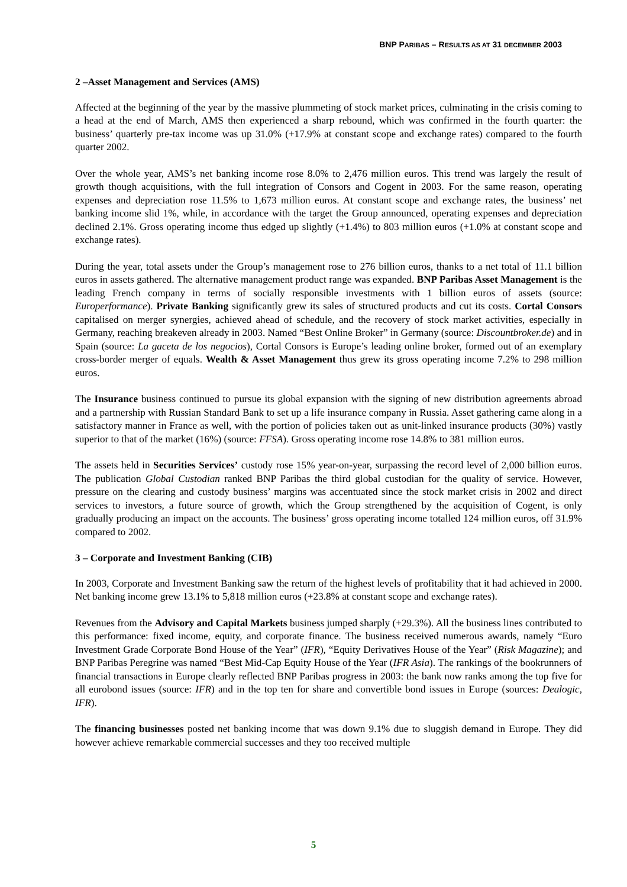BNP PARIBAS – RESULTS AS AT 31 DECEMBER 2003
2 –Asset Management and Services (AMS)
Affected at the beginning of the year by the massive plummeting of stock market prices, culminating in the crisis coming to a head at the end of March, AMS then experienced a sharp rebound, which was confirmed in the fourth quarter: the business’ quarterly pre-tax income was up 31.0% (+17.9% at constant scope and exchange rates) compared to the fourth quarter 2002.
Over the whole year, AMS’s net banking income rose 8.0% to 2,476 million euros. This trend was largely the result of growth though acquisitions, with the full integration of Consors and Cogent in 2003. For the same reason, operating expenses and depreciation rose 11.5% to 1,673 million euros. At constant scope and exchange rates, the business’ net banking income slid 1%, while, in accordance with the target the Group announced, operating expenses and depreciation declined 2.1%. Gross operating income thus edged up slightly (+1.4%) to 803 million euros (+1.0% at constant scope and exchange rates).
During the year, total assets under the Group’s management rose to 276 billion euros, thanks to a net total of 11.1 billion euros in assets gathered. The alternative management product range was expanded. BNP Paribas Asset Management is the leading French company in terms of socially responsible investments with 1 billion euros of assets (source: Europerformance). Private Banking significantly grew its sales of structured products and cut its costs. Cortal Consors capitalised on merger synergies, achieved ahead of schedule, and the recovery of stock market activities, especially in Germany, reaching breakeven already in 2003. Named “Best Online Broker” in Germany (source: Discountbroker.de) and in Spain (source: La gaceta de los negocios), Cortal Consors is Europe’s leading online broker, formed out of an exemplary cross-border merger of equals. Wealth & Asset Management thus grew its gross operating income 7.2% to 298 million euros.
The Insurance business continued to pursue its global expansion with the signing of new distribution agreements abroad and a partnership with Russian Standard Bank to set up a life insurance company in Russia. Asset gathering came along in a satisfactory manner in France as well, with the portion of policies taken out as unit-linked insurance products (30%) vastly superior to that of the market (16%) (source: FFSA). Gross operating income rose 14.8% to 381 million euros.
The assets held in Securities Services’ custody rose 15% year-on-year, surpassing the record level of 2,000 billion euros. The publication Global Custodian ranked BNP Paribas the third global custodian for the quality of service. However, pressure on the clearing and custody business’ margins was accentuated since the stock market crisis in 2002 and direct services to investors, a future source of growth, which the Group strengthened by the acquisition of Cogent, is only gradually producing an impact on the accounts. The business’ gross operating income totalled 124 million euros, off 31.9% compared to 2002.
3 – Corporate and Investment Banking (CIB)
In 2003, Corporate and Investment Banking saw the return of the highest levels of profitability that it had achieved in 2000. Net banking income grew 13.1% to 5,818 million euros (+23.8% at constant scope and exchange rates).
Revenues from the Advisory and Capital Markets business jumped sharply (+29.3%). All the business lines contributed to this performance: fixed income, equity, and corporate finance. The business received numerous awards, namely “Euro Investment Grade Corporate Bond House of the Year” (IFR), “Equity Derivatives House of the Year” (Risk Magazine); and BNP Paribas Peregrine was named “Best Mid-Cap Equity House of the Year (IFR Asia). The rankings of the bookrunners of financial transactions in Europe clearly reflected BNP Paribas progress in 2003: the bank now ranks among the top five for all eurobond issues (source: IFR) and in the top ten for share and convertible bond issues in Europe (sources: Dealogic, IFR).
The financing businesses posted net banking income that was down 9.1% due to sluggish demand in Europe. They did however achieve remarkable commercial successes and they too received multiple
5